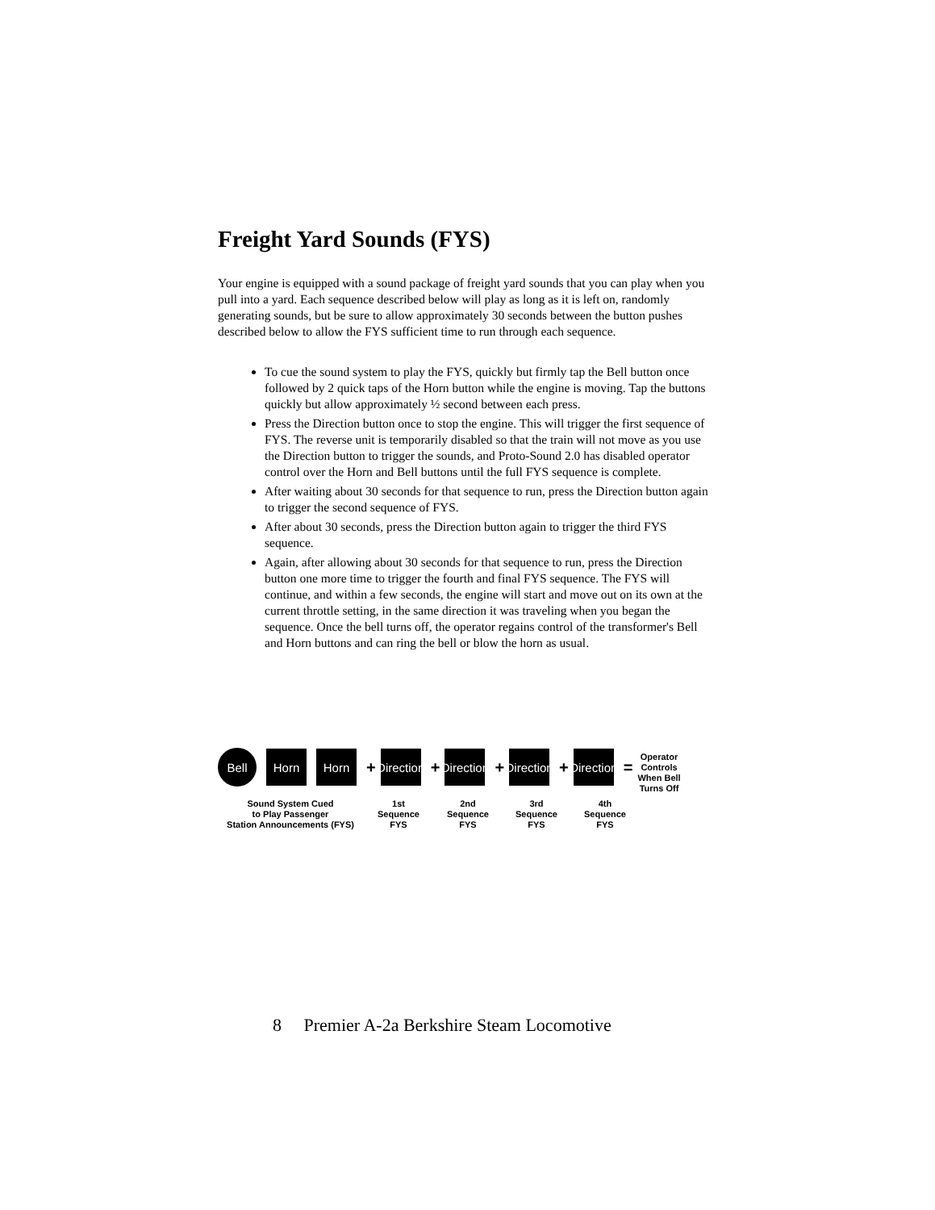Freight Yard Sounds (FYS)
Your engine is equipped with a sound package of freight yard sounds that you can play when you pull into a yard. Each sequence described below will play as long as it is left on, randomly generating sounds, but be sure to allow approximately 30 seconds between the button pushes described below to allow the FYS sufficient time to run through each sequence.
To cue the sound system to play the FYS, quickly but firmly tap the Bell button once followed by 2 quick taps of the Horn button while the engine is moving. Tap the buttons quickly but allow approximately ½ second between each press.
Press the Direction button once to stop the engine. This will trigger the first sequence of FYS. The reverse unit is temporarily disabled so that the train will not move as you use the Direction button to trigger the sounds, and Proto-Sound 2.0 has disabled operator control over the Horn and Bell buttons until the full FYS sequence is complete.
After waiting about 30 seconds for that sequence to run, press the Direction button again to trigger the second sequence of FYS.
After about 30 seconds, press the Direction button again to trigger the third FYS sequence.
Again, after allowing about 30 seconds for that sequence to run, press the Direction button one more time to trigger the fourth and final FYS sequence. The FYS will continue, and within a few seconds, the engine will start and move out on its own at the current throttle setting, in the same direction it was traveling when you began the sequence. Once the bell turns off, the operator regains control of the transformer's Bell and Horn buttons and can ring the bell or blow the horn as usual.
Bell
Horn Horn
+
Direction
+
Direction
+
Direction
+
Direction
=
Operator
Controls
When Bell
Turns Off
Sound System Cued
to Play Passenger
Station Announcements (FYS)
1st
Sequence
FYS
2nd
Sequence
FYS
3rd
Sequence
FYS
4th
Sequence
FYS
8 Premier A-2a Berkshire Steam Locomotive